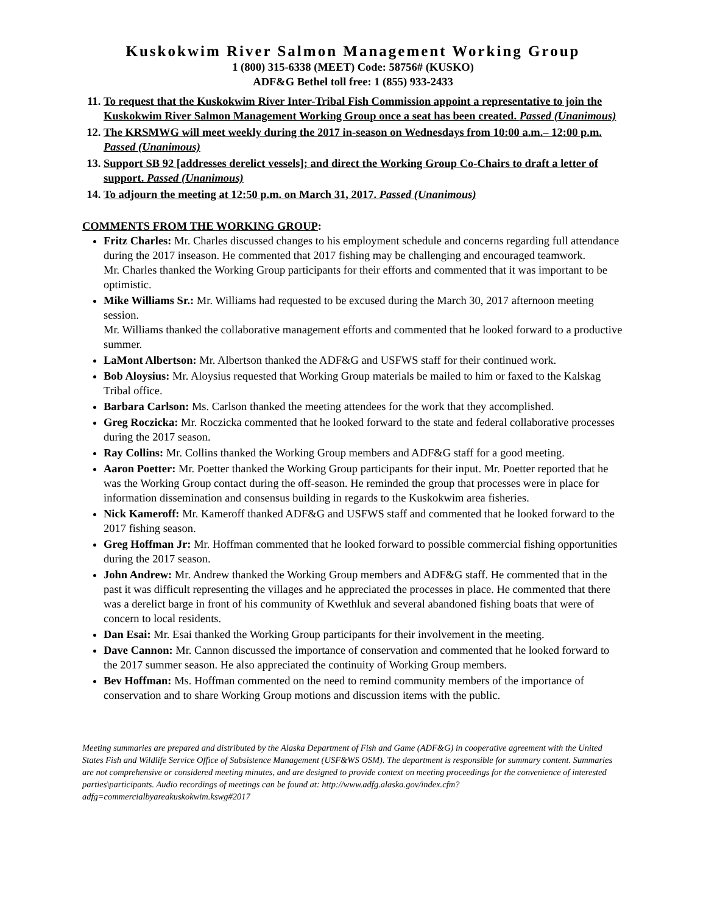Kuskokwim River Salmon Management Working Group
1 (800) 315-6338 (MEET) Code: 58756# (KUSKO)
ADF&G Bethel toll free: 1 (855) 933-2433
11. To request that the Kuskokwim River Inter-Tribal Fish Commission appoint a representative to join the Kuskokwim River Salmon Management Working Group once a seat has been created. Passed (Unanimous)
12. The KRSMWG will meet weekly during the 2017 in-season on Wednesdays from 10:00 a.m.– 12:00 p.m. Passed (Unanimous)
13. Support SB 92 [addresses derelict vessels]; and direct the Working Group Co-Chairs to draft a letter of support. Passed (Unanimous)
14. To adjourn the meeting at 12:50 p.m. on March 31, 2017. Passed (Unanimous)
COMMENTS FROM THE WORKING GROUP:
Fritz Charles: Mr. Charles discussed changes to his employment schedule and concerns regarding full attendance during the 2017 inseason. He commented that 2017 fishing may be challenging and encouraged teamwork.
Mr. Charles thanked the Working Group participants for their efforts and commented that it was important to be optimistic.
Mike Williams Sr.: Mr. Williams had requested to be excused during the March 30, 2017 afternoon meeting session.
Mr. Williams thanked the collaborative management efforts and commented that he looked forward to a productive summer.
LaMont Albertson: Mr. Albertson thanked the ADF&G and USFWS staff for their continued work.
Bob Aloysius: Mr. Aloysius requested that Working Group materials be mailed to him or faxed to the Kalskag Tribal office.
Barbara Carlson: Ms. Carlson thanked the meeting attendees for the work that they accomplished.
Greg Roczicka: Mr. Roczicka commented that he looked forward to the state and federal collaborative processes during the 2017 season.
Ray Collins: Mr. Collins thanked the Working Group members and ADF&G staff for a good meeting.
Aaron Poetter: Mr. Poetter thanked the Working Group participants for their input. Mr. Poetter reported that he was the Working Group contact during the off-season. He reminded the group that processes were in place for information dissemination and consensus building in regards to the Kuskokwim area fisheries.
Nick Kameroff: Mr. Kameroff thanked ADF&G and USFWS staff and commented that he looked forward to the 2017 fishing season.
Greg Hoffman Jr: Mr. Hoffman commented that he looked forward to possible commercial fishing opportunities during the 2017 season.
John Andrew: Mr. Andrew thanked the Working Group members and ADF&G staff. He commented that in the past it was difficult representing the villages and he appreciated the processes in place. He commented that there was a derelict barge in front of his community of Kwethluk and several abandoned fishing boats that were of concern to local residents.
Dan Esai: Mr. Esai thanked the Working Group participants for their involvement in the meeting.
Dave Cannon: Mr. Cannon discussed the importance of conservation and commented that he looked forward to the 2017 summer season. He also appreciated the continuity of Working Group members.
Bev Hoffman: Ms. Hoffman commented on the need to remind community members of the importance of conservation and to share Working Group motions and discussion items with the public.
Meeting summaries are prepared and distributed by the Alaska Department of Fish and Game (ADF&G) in cooperative agreement with the United States Fish and Wildlife Service Office of Subsistence Management (USF&WS OSM). The department is responsible for summary content. Summaries are not comprehensive or considered meeting minutes, and are designed to provide context on meeting proceedings for the convenience of interested parties\participants. Audio recordings of meetings can be found at: http://www.adfg.alaska.gov/index.cfm?adfg=commercialbyareakuskokwim.kswg#2017